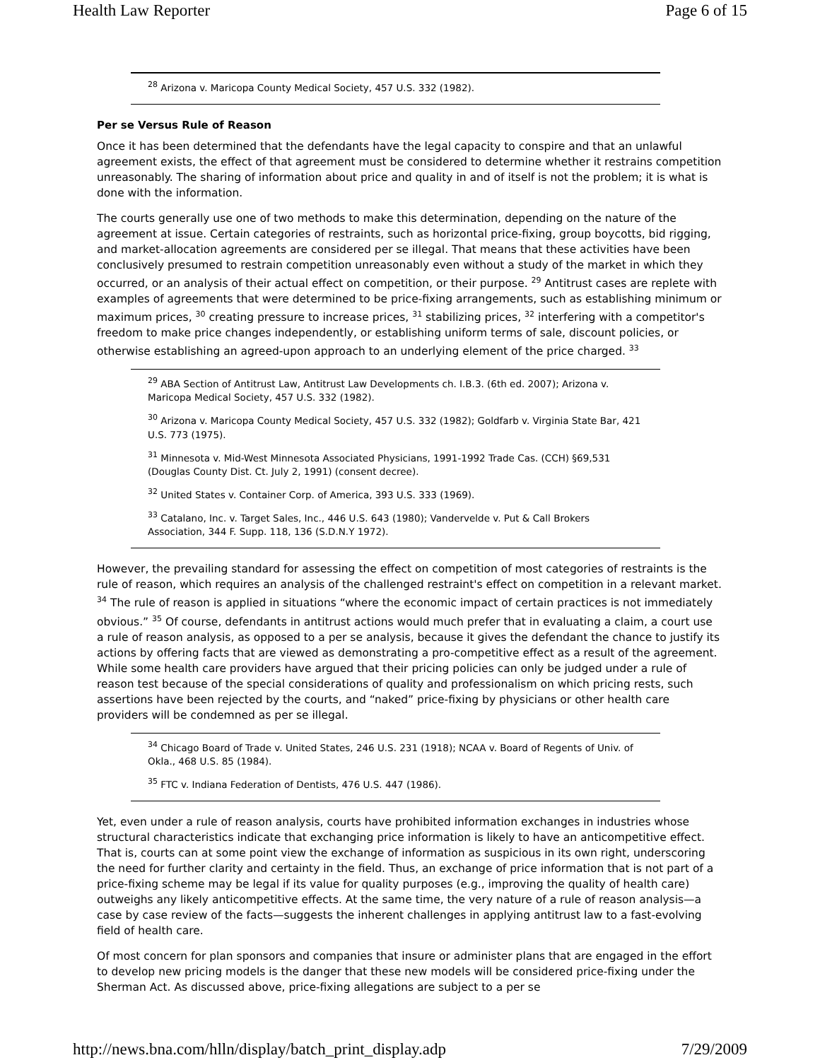Health Law Reporter Page 6 of 15
<sup>28</sup> Arizona v. Maricopa County Medical Society, 457 U.S. 332 (1982).
Per se Versus Rule of Reason
Once it has been determined that the defendants have the legal capacity to conspire and that an unlawful agreement exists, the effect of that agreement must be considered to determine whether it restrains competition unreasonably. The sharing of information about price and quality in and of itself is not the problem; it is what is done with the information.
The courts generally use one of two methods to make this determination, depending on the nature of the agreement at issue. Certain categories of restraints, such as horizontal price-fixing, group boycotts, bid rigging, and market-allocation agreements are considered per se illegal. That means that these activities have been conclusively presumed to restrain competition unreasonably even without a study of the market in which they occurred, or an analysis of their actual effect on competition, or their purpose. <sup>29</sup> Antitrust cases are replete with examples of agreements that were determined to be price-fixing arrangements, such as establishing minimum or maximum prices, <sup>30</sup> creating pressure to increase prices, <sup>31</sup> stabilizing prices, <sup>32</sup> interfering with a competitor's freedom to make price changes independently, or establishing uniform terms of sale, discount policies, or otherwise establishing an agreed-upon approach to an underlying element of the price charged. <sup>33</sup>
<sup>29</sup> ABA Section of Antitrust Law, Antitrust Law Developments ch. I.B.3. (6th ed. 2007); Arizona v. Maricopa Medical Society, 457 U.S. 332 (1982).
<sup>30</sup> Arizona v. Maricopa County Medical Society, 457 U.S. 332 (1982); Goldfarb v. Virginia State Bar, 421 U.S. 773 (1975).
<sup>31</sup> Minnesota v. Mid-West Minnesota Associated Physicians, 1991-1992 Trade Cas. (CCH) §69,531 (Douglas County Dist. Ct. July 2, 1991) (consent decree).
<sup>32</sup> United States v. Container Corp. of America, 393 U.S. 333 (1969).
<sup>33</sup> Catalano, Inc. v. Target Sales, Inc., 446 U.S. 643 (1980); Vandervelde v. Put & Call Brokers Association, 344 F. Supp. 118, 136 (S.D.N.Y 1972).
However, the prevailing standard for assessing the effect on competition of most categories of restraints is the rule of reason, which requires an analysis of the challenged restraint's effect on competition in a relevant market. <sup>34</sup> The rule of reason is applied in situations “where the economic impact of certain practices is not immediately obvious.” <sup>35</sup> Of course, defendants in antitrust actions would much prefer that in evaluating a claim, a court use a rule of reason analysis, as opposed to a per se analysis, because it gives the defendant the chance to justify its actions by offering facts that are viewed as demonstrating a pro-competitive effect as a result of the agreement. While some health care providers have argued that their pricing policies can only be judged under a rule of reason test because of the special considerations of quality and professionalism on which pricing rests, such assertions have been rejected by the courts, and “naked” price-fixing by physicians or other health care providers will be condemned as per se illegal.
<sup>34</sup> Chicago Board of Trade v. United States, 246 U.S. 231 (1918); NCAA v. Board of Regents of Univ. of Okla., 468 U.S. 85 (1984).
<sup>35</sup> FTC v. Indiana Federation of Dentists, 476 U.S. 447 (1986).
Yet, even under a rule of reason analysis, courts have prohibited information exchanges in industries whose structural characteristics indicate that exchanging price information is likely to have an anticompetitive effect. That is, courts can at some point view the exchange of information as suspicious in its own right, underscoring the need for further clarity and certainty in the field. Thus, an exchange of price information that is not part of a price-fixing scheme may be legal if its value for quality purposes (e.g., improving the quality of health care) outweighs any likely anticompetitive effects. At the same time, the very nature of a rule of reason analysis—a case by case review of the facts—suggests the inherent challenges in applying antitrust law to a fast-evolving field of health care.
Of most concern for plan sponsors and companies that insure or administer plans that are engaged in the effort to develop new pricing models is the danger that these new models will be considered price-fixing under the Sherman Act. As discussed above, price-fixing allegations are subject to a per se
http://news.bna.com/hlln/display/batch_print_display.adp 7/29/2009